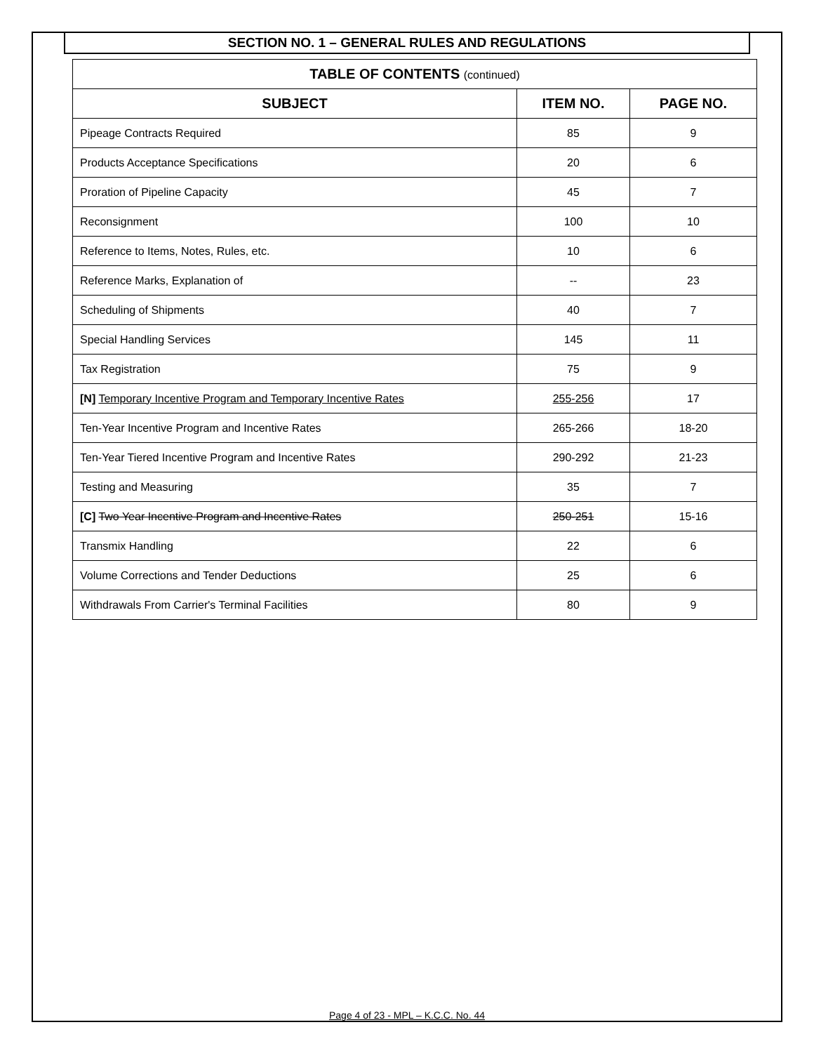SECTION NO. 1 – GENERAL RULES AND REGULATIONS
| TABLE OF CONTENTS (continued) | | |
| --- | --- | --- |
| SUBJECT | ITEM NO. | PAGE NO. |
| Pipeage Contracts Required | 85 | 9 |
| Products Acceptance Specifications | 20 | 6 |
| Proration of Pipeline Capacity | 45 | 7 |
| Reconsignment | 100 | 10 |
| Reference to Items, Notes, Rules, etc. | 10 | 6 |
| Reference Marks, Explanation of | -- | 23 |
| Scheduling of Shipments | 40 | 7 |
| Special Handling Services | 145 | 11 |
| Tax Registration | 75 | 9 |
| [N] Temporary Incentive Program and Temporary Incentive Rates | 255-256 | 17 |
| Ten-Year Incentive Program and Incentive Rates | 265-266 | 18-20 |
| Ten-Year Tiered Incentive Program and Incentive Rates | 290-292 | 21-23 |
| Testing and Measuring | 35 | 7 |
| [C] Two Year Incentive Program and Incentive Rates | 250-251 | 15-16 |
| Transmix Handling | 22 | 6 |
| Volume Corrections and Tender Deductions | 25 | 6 |
| Withdrawals From Carrier's Terminal Facilities | 80 | 9 |
Page 4 of 23 - MPL – K.C.C. No. 44